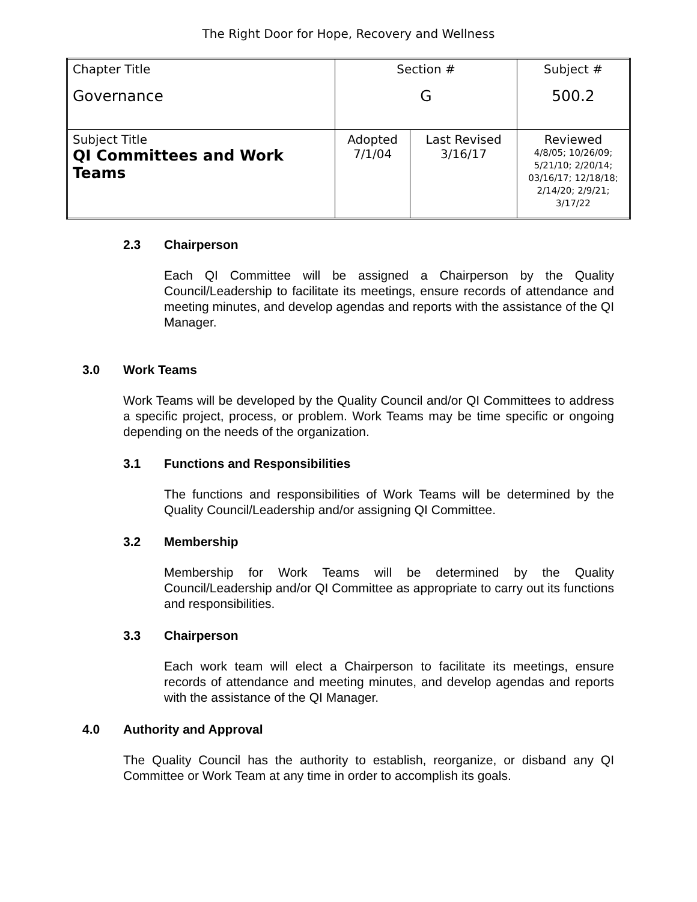The Right Door for Hope, Recovery and Wellness
| Chapter Title Governance | Section # G | | Subject # 500.2 |
| Subject Title QI Committees and Work Teams | Adopted 7/1/04 | Last Revised 3/16/17 | Reviewed 4/8/05; 10/26/09; 5/21/10; 2/20/14; 03/16/17; 12/18/18; 2/14/20; 2/9/21; 3/17/22 |
2.3 Chairperson
Each QI Committee will be assigned a Chairperson by the Quality Council/Leadership to facilitate its meetings, ensure records of attendance and meeting minutes, and develop agendas and reports with the assistance of the QI Manager.
3.0 Work Teams
Work Teams will be developed by the Quality Council and/or QI Committees to address a specific project, process, or problem. Work Teams may be time specific or ongoing depending on the needs of the organization.
3.1 Functions and Responsibilities
The functions and responsibilities of Work Teams will be determined by the Quality Council/Leadership and/or assigning QI Committee.
3.2 Membership
Membership for Work Teams will be determined by the Quality Council/Leadership and/or QI Committee as appropriate to carry out its functions and responsibilities.
3.3 Chairperson
Each work team will elect a Chairperson to facilitate its meetings, ensure records of attendance and meeting minutes, and develop agendas and reports with the assistance of the QI Manager.
4.0 Authority and Approval
The Quality Council has the authority to establish, reorganize, or disband any QI Committee or Work Team at any time in order to accomplish its goals.